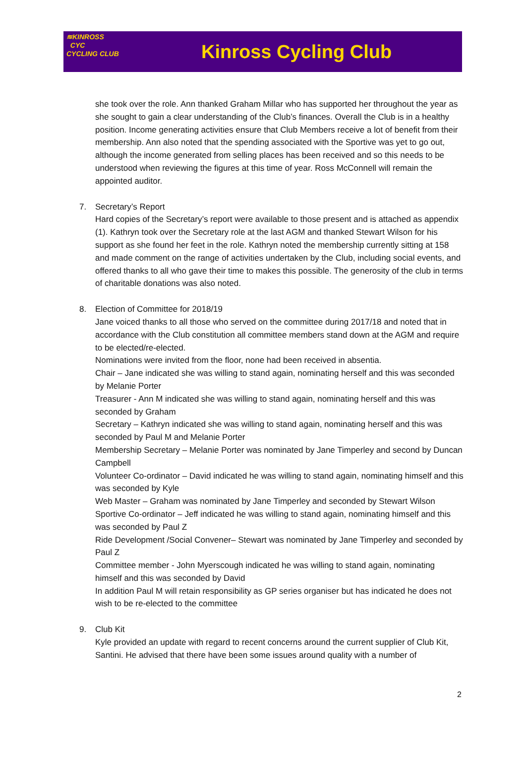≋KINROSS
CYC
CYCLING CLUB
Kinross Cycling Club
she took over the role. Ann thanked Graham Millar who has supported her throughout the year as she sought to gain a clear understanding of the Club’s finances. Overall the Club is in a healthy position. Income generating activities ensure that Club Members receive a lot of benefit from their membership. Ann also noted that the spending associated with the Sportive was yet to go out, although the income generated from selling places has been received and so this needs to be understood when reviewing the figures at this time of year. Ross McConnell will remain the appointed auditor.
7. Secretary’s Report
Hard copies of the Secretary’s report were available to those present and is attached as appendix (1). Kathryn took over the Secretary role at the last AGM and thanked Stewart Wilson for his support as she found her feet in the role. Kathryn noted the membership currently sitting at 158 and made comment on the range of activities undertaken by the Club, including social events, and offered thanks to all who gave their time to makes this possible. The generosity of the club in terms of charitable donations was also noted.
8. Election of Committee for 2018/19
Jane voiced thanks to all those who served on the committee during 2017/18 and noted that in accordance with the Club constitution all committee members stand down at the AGM and require to be elected/re-elected.
Nominations were invited from the floor, none had been received in absentia.
Chair – Jane indicated she was willing to stand again, nominating herself and this was seconded by Melanie Porter
Treasurer - Ann M indicated she was willing to stand again, nominating herself and this was seconded by Graham
Secretary – Kathryn indicated she was willing to stand again, nominating herself and this was seconded by Paul M and Melanie Porter
Membership Secretary – Melanie Porter was nominated by Jane Timperley and second by Duncan Campbell
Volunteer Co-ordinator – David indicated he was willing to stand again, nominating himself and this was seconded by Kyle
Web Master – Graham was nominated by Jane Timperley and seconded by Stewart Wilson
Sportive Co-ordinator – Jeff indicated he was willing to stand again, nominating himself and this was seconded by Paul Z
Ride Development /Social Convener– Stewart was nominated by Jane Timperley and seconded by Paul Z
Committee member - John Myerscough indicated he was willing to stand again, nominating himself and this was seconded by David
In addition Paul M will retain responsibility as GP series organiser but has indicated he does not wish to be re-elected to the committee
9. Club Kit
Kyle provided an update with regard to recent concerns around the current supplier of Club Kit, Santini. He advised that there have been some issues around quality with a number of
2